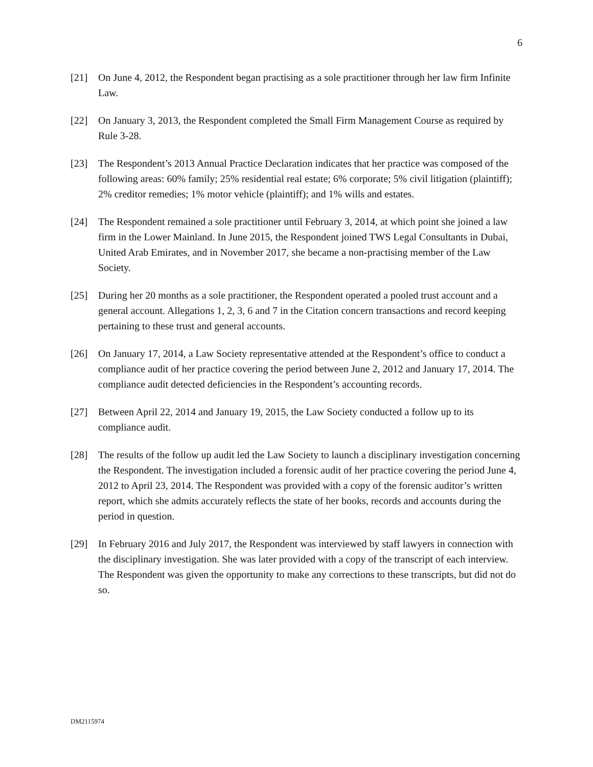6
[21] On June 4, 2012, the Respondent began practising as a sole practitioner through her law firm Infinite Law.
[22] On January 3, 2013, the Respondent completed the Small Firm Management Course as required by Rule 3-28.
[23] The Respondent’s 2013 Annual Practice Declaration indicates that her practice was composed of the following areas: 60% family; 25% residential real estate; 6% corporate; 5% civil litigation (plaintiff); 2% creditor remedies; 1% motor vehicle (plaintiff); and 1% wills and estates.
[24] The Respondent remained a sole practitioner until February 3, 2014, at which point she joined a law firm in the Lower Mainland. In June 2015, the Respondent joined TWS Legal Consultants in Dubai, United Arab Emirates, and in November 2017, she became a non-practising member of the Law Society.
[25] During her 20 months as a sole practitioner, the Respondent operated a pooled trust account and a general account. Allegations 1, 2, 3, 6 and 7 in the Citation concern transactions and record keeping pertaining to these trust and general accounts.
[26] On January 17, 2014, a Law Society representative attended at the Respondent’s office to conduct a compliance audit of her practice covering the period between June 2, 2012 and January 17, 2014. The compliance audit detected deficiencies in the Respondent’s accounting records.
[27] Between April 22, 2014 and January 19, 2015, the Law Society conducted a follow up to its compliance audit.
[28] The results of the follow up audit led the Law Society to launch a disciplinary investigation concerning the Respondent. The investigation included a forensic audit of her practice covering the period June 4, 2012 to April 23, 2014. The Respondent was provided with a copy of the forensic auditor’s written report, which she admits accurately reflects the state of her books, records and accounts during the period in question.
[29] In February 2016 and July 2017, the Respondent was interviewed by staff lawyers in connection with the disciplinary investigation. She was later provided with a copy of the transcript of each interview. The Respondent was given the opportunity to make any corrections to these transcripts, but did not do so.
DM2115974